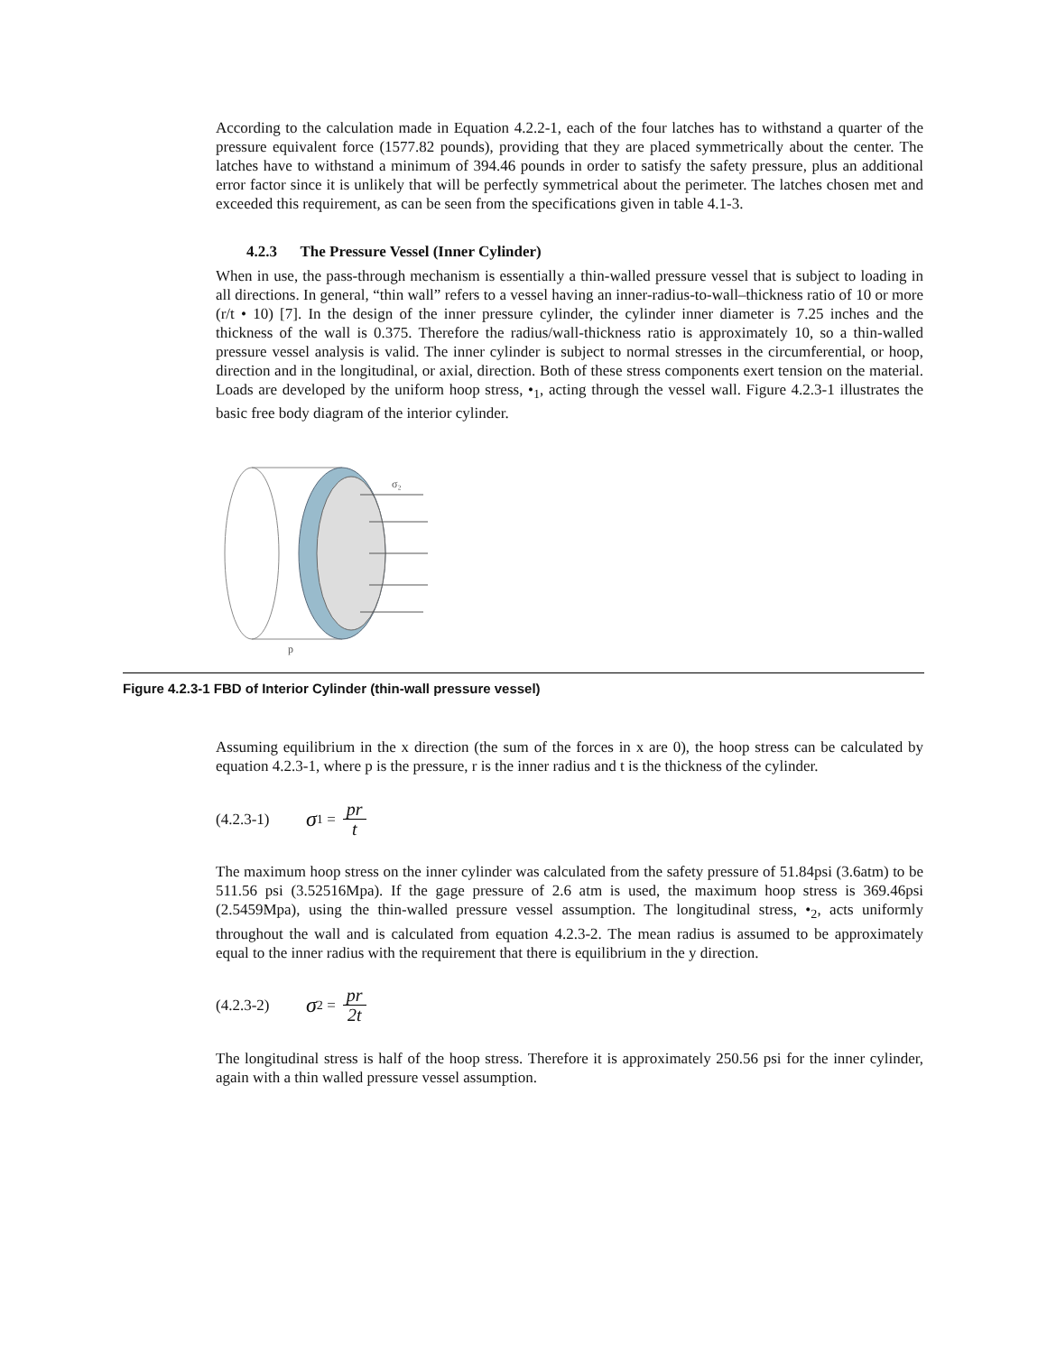According to the calculation made in Equation 4.2.2-1, each of the four latches has to withstand a quarter of the pressure equivalent force (1577.82 pounds), providing that they are placed symmetrically about the center. The latches have to withstand a minimum of 394.46 pounds in order to satisfy the safety pressure, plus an additional error factor since it is unlikely that will be perfectly symmetrical about the perimeter. The latches chosen met and exceeded this requirement, as can be seen from the specifications given in table 4.1-3.
4.2.3 The Pressure Vessel (Inner Cylinder)
When in use, the pass-through mechanism is essentially a thin-walled pressure vessel that is subject to loading in all directions. In general, “thin wall” refers to a vessel having an inner-radius-to-wall–thickness ratio of 10 or more (r/t • 10) [7]. In the design of the inner pressure cylinder, the cylinder inner diameter is 7.25 inches and the thickness of the wall is 0.375. Therefore the radius/wall-thickness ratio is approximately 10, so a thin-walled pressure vessel analysis is valid. The inner cylinder is subject to normal stresses in the circumferential, or hoop, direction and in the longitudinal, or axial, direction. Both of these stress components exert tension on the material. Loads are developed by the uniform hoop stress, •<sub>1</sub>, acting through the vessel wall. Figure 4.2.3-1 illustrates the basic free body diagram of the interior cylinder.
σ₂
p
Figure 4.2.3-1 FBD of Interior Cylinder (thin-wall pressure vessel)
Assuming equilibrium in the x direction (the sum of the forces in x are 0), the hoop stress can be calculated by equation 4.2.3-1, where p is the pressure, r is the inner radius and t is the thickness of the cylinder.
(4.2.3-1) σ<sub>1</sub> = pr t
The maximum hoop stress on the inner cylinder was calculated from the safety pressure of 51.84psi (3.6atm) to be 511.56 psi (3.52516Mpa). If the gage pressure of 2.6 atm is used, the maximum hoop stress is 369.46psi (2.5459Mpa), using the thin-walled pressure vessel assumption. The longitudinal stress, •<sub>2</sub>, acts uniformly throughout the wall and is calculated from equation 4.2.3-2. The mean radius is assumed to be approximately equal to the inner radius with the requirement that there is equilibrium in the y direction.
(4.2.3-2) σ<sub>2</sub> = pr 2t
The longitudinal stress is half of the hoop stress. Therefore it is approximately 250.56 psi for the inner cylinder, again with a thin walled pressure vessel assumption.